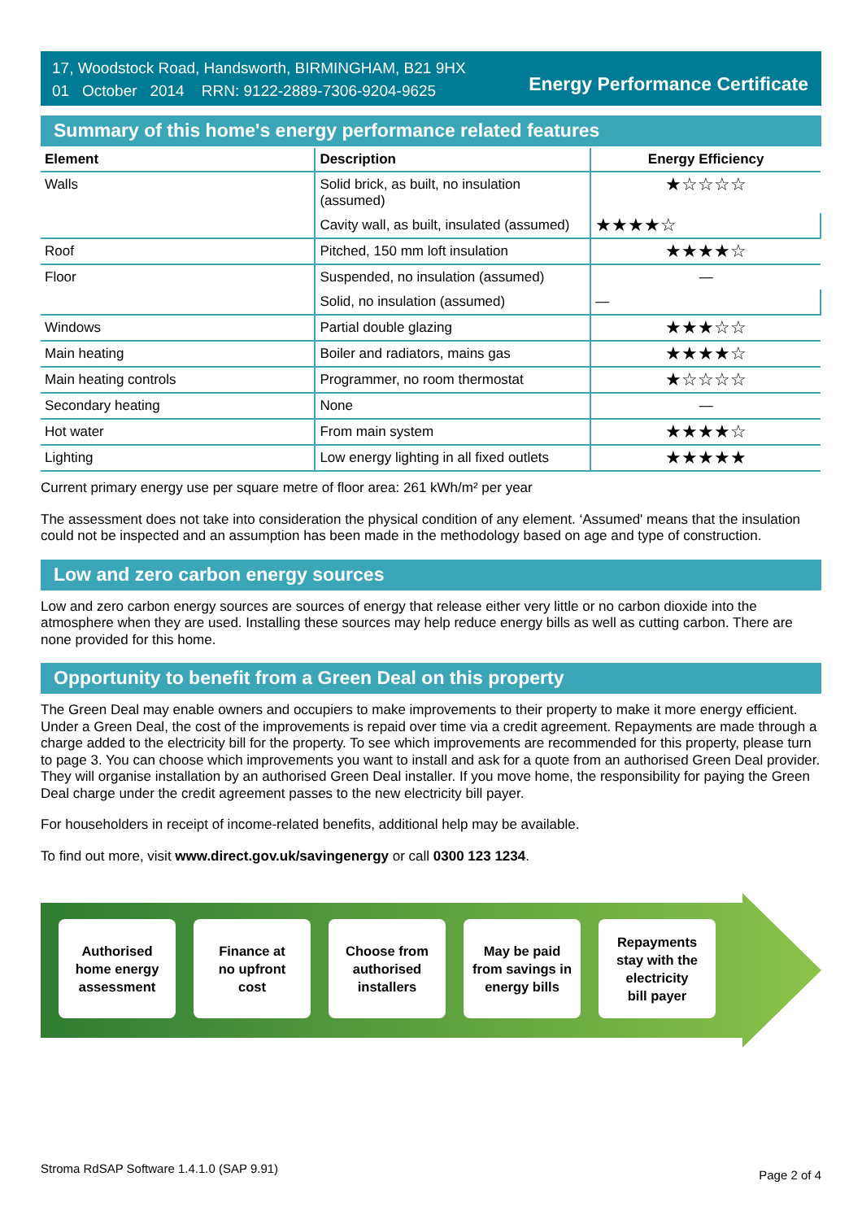17, Woodstock Road, Handsworth, BIRMINGHAM, B21 9HX
01 October 2014 RRN: 9122-2889-7306-9204-9625
Energy Performance Certificate
Summary of this home's energy performance related features
| Element | Description | Energy Efficiency |
| --- | --- | --- |
| Walls | Solid brick, as built, no insulation (assumed) | ★☆☆☆☆ |
| | Cavity wall, as built, insulated (assumed) | ★★★★☆ |
| Roof | Pitched, 150 mm loft insulation | ★★★★☆ |
| Floor | Suspended, no insulation (assumed) | — |
| | Solid, no insulation (assumed) | — |
| Windows | Partial double glazing | ★★★☆☆ |
| Main heating | Boiler and radiators, mains gas | ★★★★☆ |
| Main heating controls | Programmer, no room thermostat | ★☆☆☆☆ |
| Secondary heating | None | — |
| Hot water | From main system | ★★★★☆ |
| Lighting | Low energy lighting in all fixed outlets | ★★★★★ |
Current primary energy use per square metre of floor area: 261 kWh/m² per year
The assessment does not take into consideration the physical condition of any element. ‘Assumed' means that the insulation could not be inspected and an assumption has been made in the methodology based on age and type of construction.
Low and zero carbon energy sources
Low and zero carbon energy sources are sources of energy that release either very little or no carbon dioxide into the atmosphere when they are used. Installing these sources may help reduce energy bills as well as cutting carbon. There are none provided for this home.
Opportunity to benefit from a Green Deal on this property
The Green Deal may enable owners and occupiers to make improvements to their property to make it more energy efficient. Under a Green Deal, the cost of the improvements is repaid over time via a credit agreement. Repayments are made through a charge added to the electricity bill for the property. To see which improvements are recommended for this property, please turn to page 3. You can choose which improvements you want to install and ask for a quote from an authorised Green Deal provider. They will organise installation by an authorised Green Deal installer. If you move home, the responsibility for paying the Green Deal charge under the credit agreement passes to the new electricity bill payer.
For householders in receipt of income-related benefits, additional help may be available.
To find out more, visit www.direct.gov.uk/savingenergy or call 0300 123 1234.
Authorised
home energy
assessment
Finance at
no upfront
cost
Choose from
authorised
installers
May be paid
from savings in
energy bills
Repayments
stay with the
electricity
bill payer
Stroma RdSAP Software 1.4.1.0 (SAP 9.91) Page 2 of 4